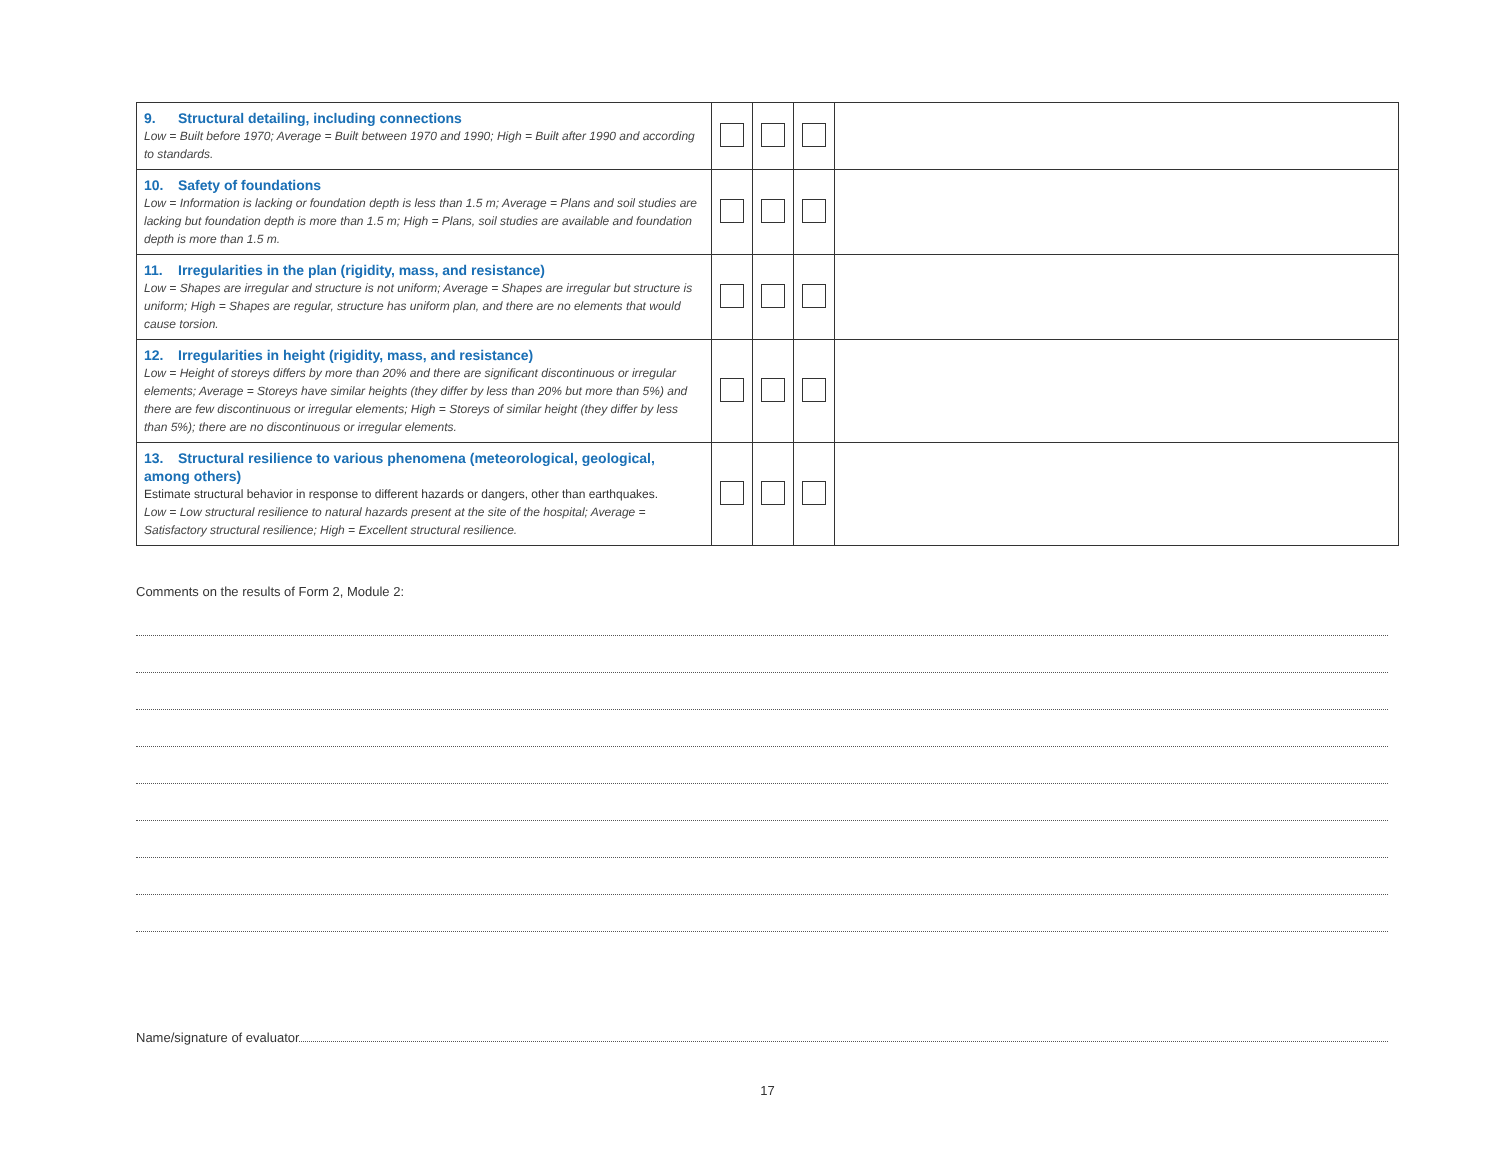| 9. Structural detailing, including connections Low = Built before 1970; Average = Built between 1970 and 1990; High = Built after 1990 and according to standards. | | | | |
| 10. Safety of foundations Low = Information is lacking or foundation depth is less than 1.5 m; Average = Plans and soil studies are lacking but foundation depth is more than 1.5 m; High = Plans, soil studies are available and foundation depth is more than 1.5 m. | | | | |
| 11. Irregularities in the plan (rigidity, mass, and resistance) Low = Shapes are irregular and structure is not uniform; Average = Shapes are irregular but structure is uniform; High = Shapes are regular, structure has uniform plan, and there are no elements that would cause torsion. | | | | |
| 12. Irregularities in height (rigidity, mass, and resistance) Low = Height of storeys differs by more than 20% and there are significant discontinuous or irregular elements; Average = Storeys have similar heights (they differ by less than 20% but more than 5%) and there are few discontinuous or irregular elements; High = Storeys of similar height (they differ by less than 5%); there are no discontinuous or irregular elements. | | | | |
| 13. Structural resilience to various phenomena (meteorological, geological, among others) Estimate structural behavior in response to different hazards or dangers, other than earthquakes. Low = Low structural resilience to natural hazards present at the site of the hospital; Average = Satisfactory structural resilience; High = Excellent structural resilience. | | | | |
Comments on the results of Form 2, Module 2:
Name/signature of evaluator
17